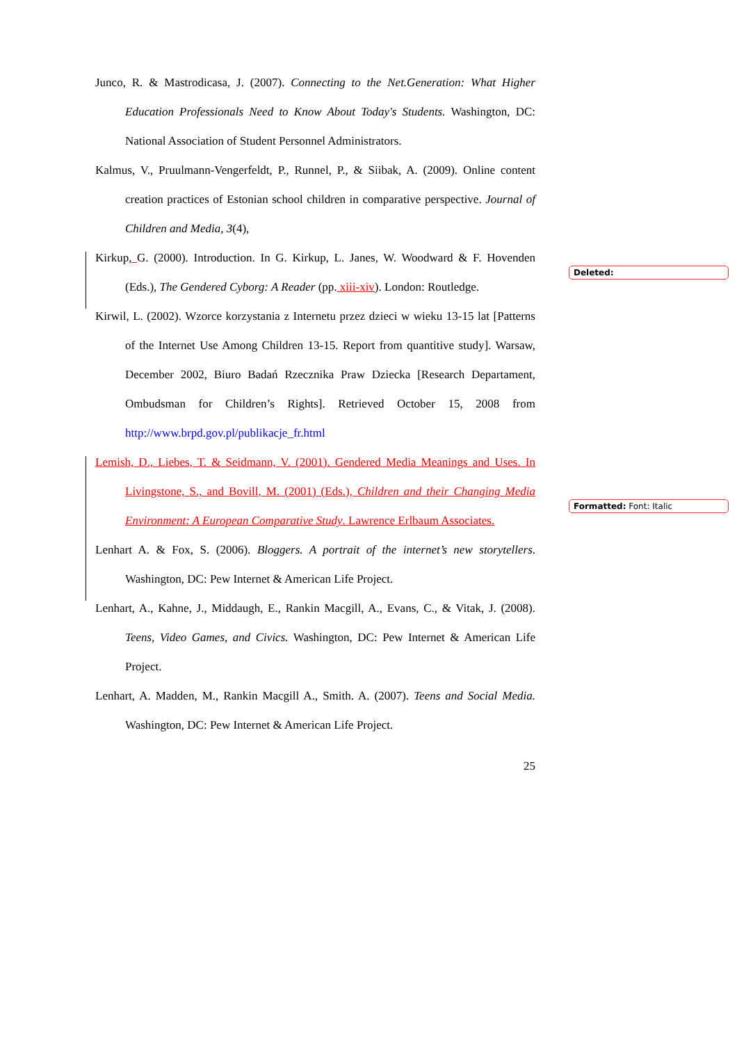Junco, R. & Mastrodicasa, J. (2007). Connecting to the Net.Generation: What Higher Education Professionals Need to Know About Today's Students. Washington, DC: National Association of Student Personnel Administrators.
Kalmus, V., Pruulmann-Vengerfeldt, P., Runnel, P., & Siibak, A. (2009). Online content creation practices of Estonian school children in comparative perspective. Journal of Children and Media, 3(4),
Kirkup, G. (2000). Introduction. In G. Kirkup, L. Janes, W. Woodward & F. Hovenden (Eds.), The Gendered Cyborg: A Reader (pp. xiii-xiv). London: Routledge.
Kirwil, L. (2002). Wzorce korzystania z Internetu przez dzieci w wieku 13-15 lat [Patterns of the Internet Use Among Children 13-15. Report from quantitive study]. Warsaw, December 2002, Biuro Badań Rzecznika Praw Dziecka [Research Departament, Ombudsman for Children’s Rights]. Retrieved October 15, 2008 from http://www.brpd.gov.pl/publikacje_fr.html
Lemish, D., Liebes, T. & Seidmann, V. (2001). Gendered Media Meanings and Uses. In Livingstone, S., and Bovill, M. (2001) (Eds.), Children and their Changing Media Environment: A European Comparative Study. Lawrence Erlbaum Associates.
Lenhart A. & Fox, S. (2006). Bloggers. A portrait of the internet’s new storytellers. Washington, DC: Pew Internet & American Life Project.
Lenhart, A., Kahne, J., Middaugh, E., Rankin Macgill, A., Evans, C., & Vitak, J. (2008). Teens, Video Games, and Civics. Washington, DC: Pew Internet & American Life Project.
Lenhart, A. Madden, M., Rankin Macgill A., Smith. A. (2007). Teens and Social Media. Washington, DC: Pew Internet & American Life Project.
25
Deleted:
Formatted: Font: Italic